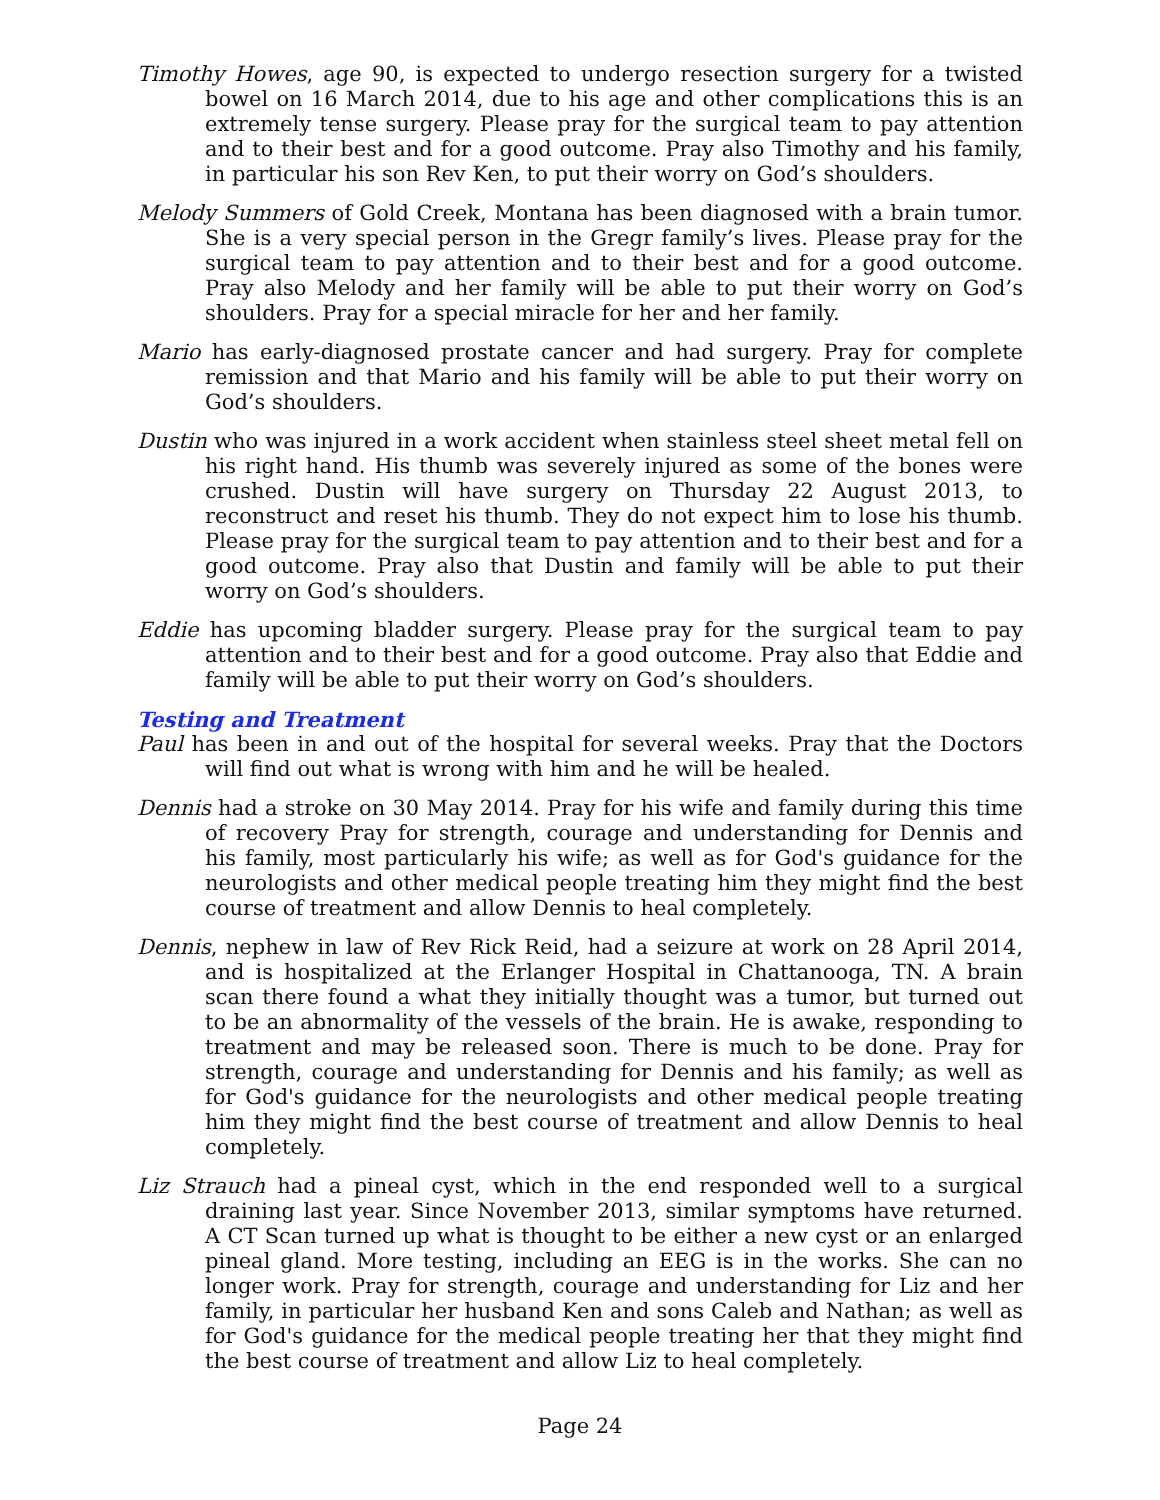Timothy Howes, age 90, is expected to undergo resection surgery for a twisted bowel on 16 March 2014, due to his age and other complications this is an extremely tense surgery. Please pray for the surgical team to pay attention and to their best and for a good outcome. Pray also Timothy and his family, in particular his son Rev Ken, to put their worry on God’s shoulders.
Melody Summers of Gold Creek, Montana has been diagnosed with a brain tumor. She is a very special person in the Gregr family’s lives. Please pray for the surgical team to pay attention and to their best and for a good outcome. Pray also Melody and her family will be able to put their worry on God’s shoulders. Pray for a special miracle for her and her family.
Mario has early-diagnosed prostate cancer and had surgery. Pray for complete remission and that Mario and his family will be able to put their worry on God’s shoulders.
Dustin who was injured in a work accident when stainless steel sheet metal fell on his right hand. His thumb was severely injured as some of the bones were crushed. Dustin will have surgery on Thursday 22 August 2013, to reconstruct and reset his thumb. They do not expect him to lose his thumb. Please pray for the surgical team to pay attention and to their best and for a good outcome. Pray also that Dustin and family will be able to put their worry on God’s shoulders.
Eddie has upcoming bladder surgery. Please pray for the surgical team to pay attention and to their best and for a good outcome. Pray also that Eddie and family will be able to put their worry on God’s shoulders.
Testing and Treatment
Paul has been in and out of the hospital for several weeks. Pray that the Doctors will find out what is wrong with him and he will be healed.
Dennis had a stroke on 30 May 2014. Pray for his wife and family during this time of recovery Pray for strength, courage and understanding for Dennis and his family, most particularly his wife; as well as for God's guidance for the neurologists and other medical people treating him they might find the best course of treatment and allow Dennis to heal completely.
Dennis, nephew in law of Rev Rick Reid, had a seizure at work on 28 April 2014, and is hospitalized at the Erlanger Hospital in Chattanooga, TN. A brain scan there found a what they initially thought was a tumor, but turned out to be an abnormality of the vessels of the brain. He is awake, responding to treatment and may be released soon. There is much to be done. Pray for strength, courage and understanding for Dennis and his family; as well as for God's guidance for the neurologists and other medical people treating him they might find the best course of treatment and allow Dennis to heal completely.
Liz Strauch had a pineal cyst, which in the end responded well to a surgical draining last year. Since November 2013, similar symptoms have returned. A CT Scan turned up what is thought to be either a new cyst or an enlarged pineal gland. More testing, including an EEG is in the works. She can no longer work. Pray for strength, courage and understanding for Liz and her family, in particular her husband Ken and sons Caleb and Nathan; as well as for God's guidance for the medical people treating her that they might find the best course of treatment and allow Liz to heal completely.
Page 24